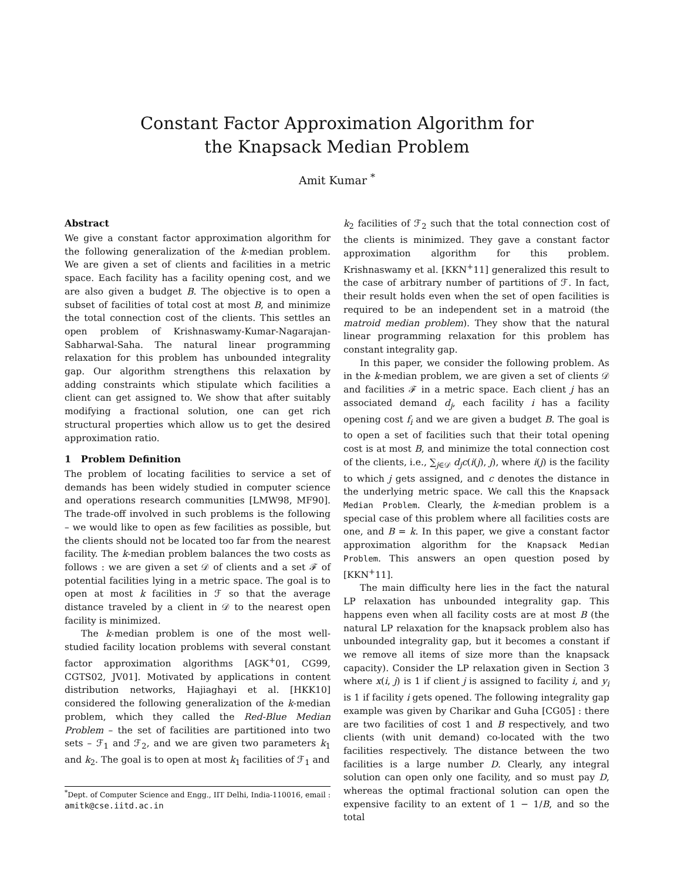Constant Factor Approximation Algorithm for
the Knapsack Median Problem
Amit Kumar <sup>*</sup>
Abstract
We give a constant factor approximation algorithm for the following generalization of the k-median problem. We are given a set of clients and facilities in a metric space. Each facility has a facility opening cost, and we are also given a budget B. The objective is to open a subset of facilities of total cost at most B, and minimize the total connection cost of the clients. This settles an open problem of Krishnaswamy-Kumar-Nagarajan-Sabharwal-Saha. The natural linear programming relaxation for this problem has unbounded integrality gap. Our algorithm strengthens this relaxation by adding constraints which stipulate which facilities a client can get assigned to. We show that after suitably modifying a fractional solution, one can get rich structural properties which allow us to get the desired approximation ratio.
1 Problem Definition
The problem of locating facilities to service a set of demands has been widely studied in computer science and operations research communities [LMW98, MF90]. The trade-off involved in such problems is the following – we would like to open as few facilities as possible, but the clients should not be located too far from the nearest facility. The k-median problem balances the two costs as follows : we are given a set 𝒟 of clients and a set ℱ of potential facilities lying in a metric space. The goal is to open at most k facilities in ℱ so that the average distance traveled by a client in 𝒟 to the nearest open facility is minimized.
The k-median problem is one of the most well-studied facility location problems with several constant factor approximation algorithms [AGK<sup>+</sup>01, CG99, CGTS02, JV01]. Motivated by applications in content distribution networks, Hajiaghayi et al. [HKK10] considered the following generalization of the k-median problem, which they called the Red-Blue Median Problem – the set of facilities are partitioned into two sets – ℱ<sub>1</sub> and ℱ<sub>2</sub>, and we are given two parameters k<sub>1</sub> and k<sub>2</sub>. The goal is to open at most k<sub>1</sub> facilities of ℱ<sub>1</sub> and
<sup>*</sup> Dept. of Computer Science and Engg., IIT Delhi, India-110016, email : amitk@cse.iitd.ac.in
k<sub>2</sub> facilities of ℱ<sub>2</sub> such that the total connection cost of the clients is minimized. They gave a constant factor approximation algorithm for this problem. Krishnaswamy et al. [KKN<sup>+</sup>11] generalized this result to the case of arbitrary number of partitions of ℱ. In fact, their result holds even when the set of open facilities is required to be an independent set in a matroid (the matroid median problem). They show that the natural linear programming relaxation for this problem has constant integrality gap.
In this paper, we consider the following problem. As in the k-median problem, we are given a set of clients 𝒟 and facilities ℱ in a metric space. Each client j has an associated demand d<sub>j</sub>, each facility i has a facility opening cost f<sub>i</sub> and we are given a budget B. The goal is to open a set of facilities such that their total opening cost is at most B, and minimize the total connection cost of the clients, i.e., ∑<sub>j∈𝒟</sub> d<sub>j</sub>c(i(j), j), where i(j) is the facility to which j gets assigned, and c denotes the distance in the underlying metric space. We call this the Knapsack Median Problem. Clearly, the k-median problem is a special case of this problem where all facilities costs are one, and B = k. In this paper, we give a constant factor approximation algorithm for the Knapsack Median Problem. This answers an open question posed by [KKN<sup>+</sup>11].
The main difficulty here lies in the fact the natural LP relaxation has unbounded integrality gap. This happens even when all facility costs are at most B (the natural LP relaxation for the knapsack problem also has unbounded integrality gap, but it becomes a constant if we remove all items of size more than the knapsack capacity). Consider the LP relaxation given in Section 3 where x(i, j) is 1 if client j is assigned to facility i, and y<sub>i</sub> is 1 if facility i gets opened. The following integrality gap example was given by Charikar and Guha [CG05] : there are two facilities of cost 1 and B respectively, and two clients (with unit demand) co-located with the two facilities respectively. The distance between the two facilities is a large number D. Clearly, any integral solution can open only one facility, and so must pay D, whereas the optimal fractional solution can open the expensive facility to an extent of 1 − 1/B, and so the total